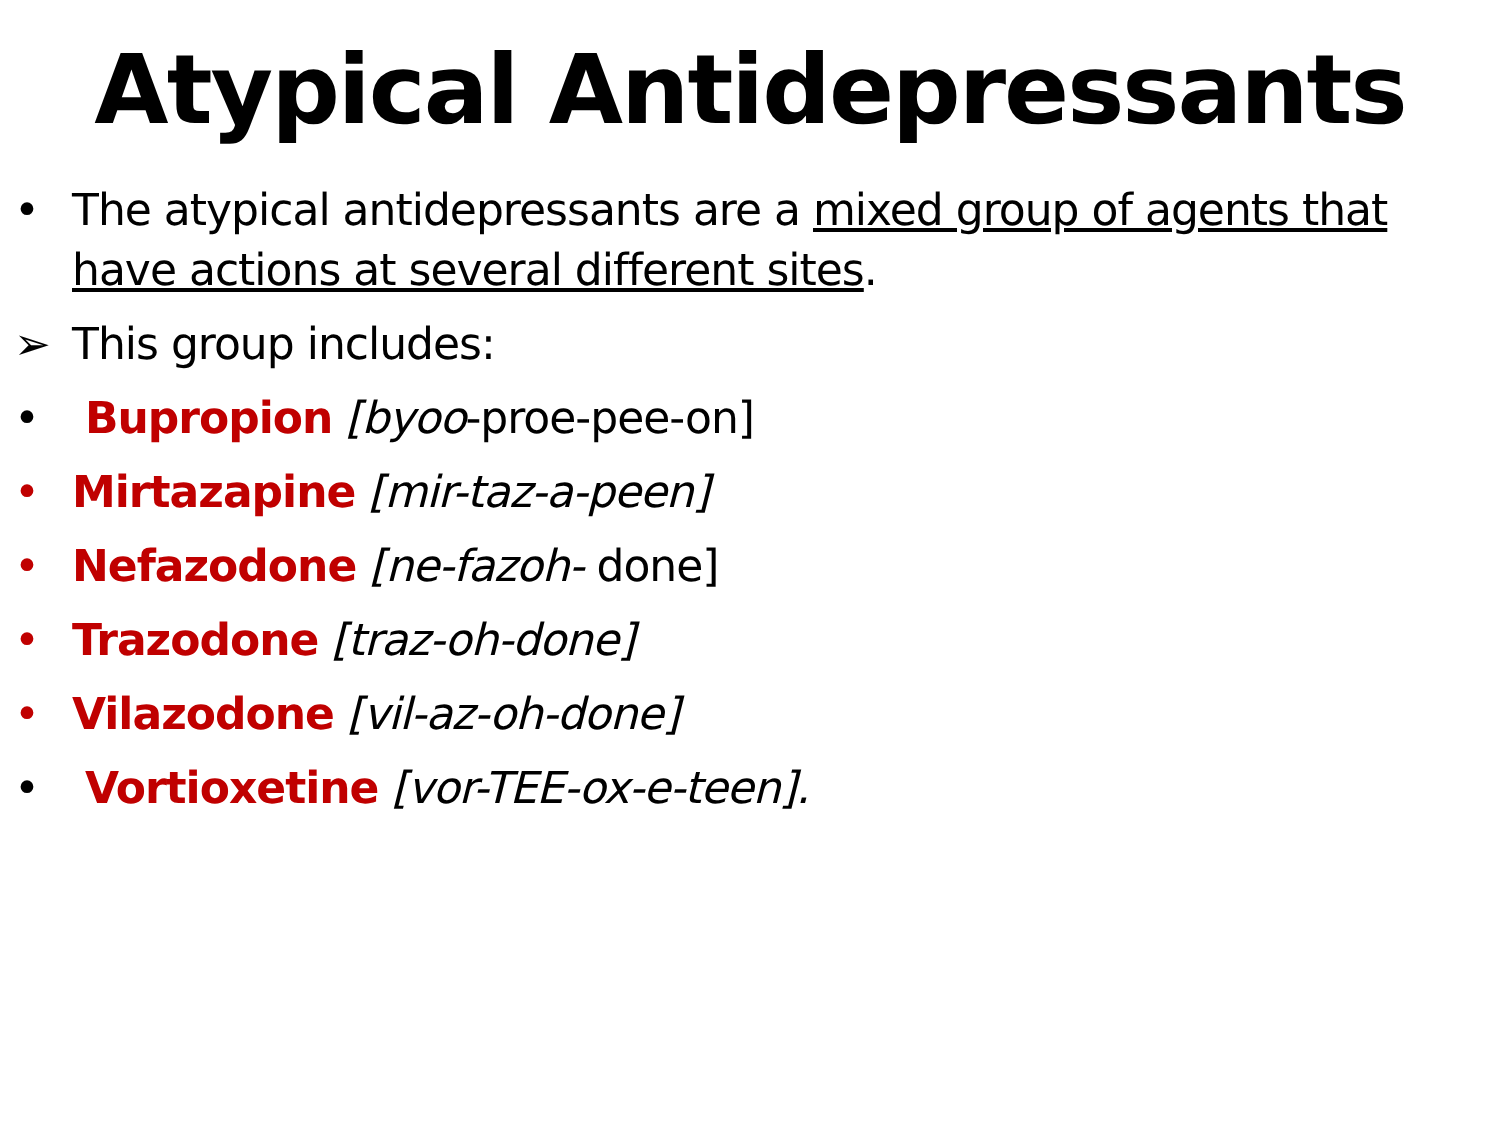Atypical Antidepressants
• The atypical antidepressants are a mixed group of agents that have actions at several different sites.
➢ This group includes:
• Bupropion [byoo-proe-pee-on]
• Mirtazapine [mir-taz-a-peen]
• Nefazodone [ne-fazoh- done]
• Trazodone [traz-oh-done]
• Vilazodone [vil-az-oh-done]
• Vortioxetine [vor-TEE-ox-e-teen].